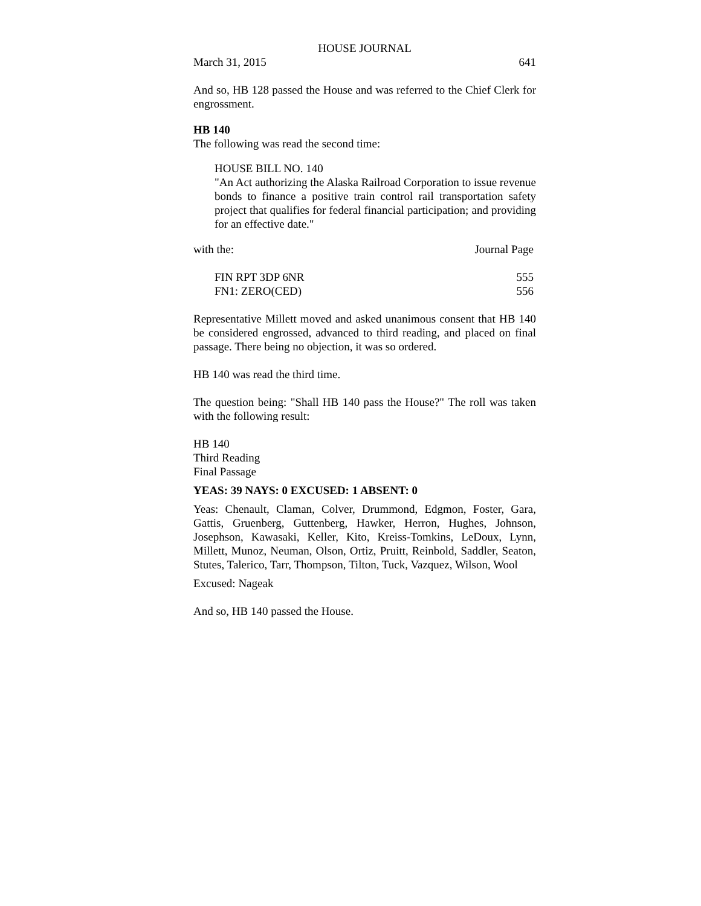HOUSE JOURNAL
March 31, 2015 641
And so, HB 128 passed the House and was referred to the Chief Clerk for engrossment.
HB 140
The following was read the second time:
HOUSE BILL NO. 140
"An Act authorizing the Alaska Railroad Corporation to issue revenue bonds to finance a positive train control rail transportation safety project that qualifies for federal financial participation; and providing for an effective date."
| with the: | Journal Page |
| FIN RPT 3DP 6NR | 555 |
| FN1: ZERO(CED) | 556 |
Representative Millett moved and asked unanimous consent that HB 140 be considered engrossed, advanced to third reading, and placed on final passage. There being no objection, it was so ordered.
HB 140 was read the third time.
The question being: "Shall HB 140 pass the House?" The roll was taken with the following result:
HB 140
Third Reading
Final Passage
YEAS: 39 NAYS: 0 EXCUSED: 1 ABSENT: 0
Yeas: Chenault, Claman, Colver, Drummond, Edgmon, Foster, Gara, Gattis, Gruenberg, Guttenberg, Hawker, Herron, Hughes, Johnson, Josephson, Kawasaki, Keller, Kito, Kreiss-Tomkins, LeDoux, Lynn, Millett, Munoz, Neuman, Olson, Ortiz, Pruitt, Reinbold, Saddler, Seaton, Stutes, Talerico, Tarr, Thompson, Tilton, Tuck, Vazquez, Wilson, Wool
Excused: Nageak
And so, HB 140 passed the House.